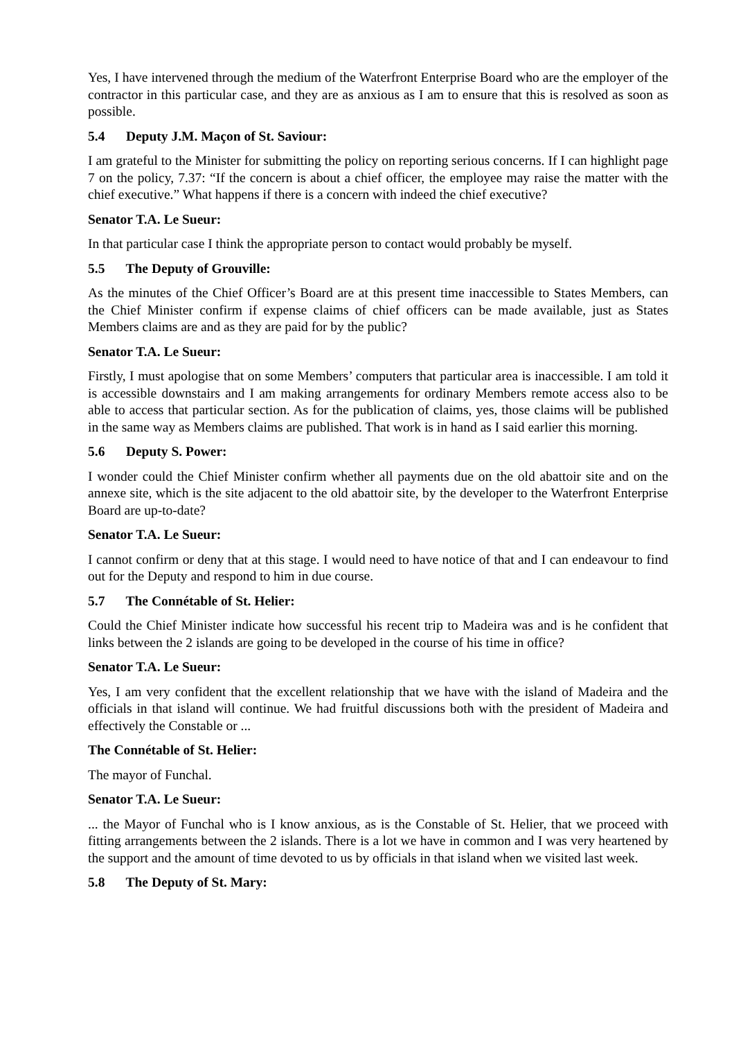Yes, I have intervened through the medium of the Waterfront Enterprise Board who are the employer of the contractor in this particular case, and they are as anxious as I am to ensure that this is resolved as soon as possible.
5.4 Deputy J.M. Maçon of St. Saviour:
I am grateful to the Minister for submitting the policy on reporting serious concerns. If I can highlight page 7 on the policy, 7.37: “If the concern is about a chief officer, the employee may raise the matter with the chief executive.” What happens if there is a concern with indeed the chief executive?
Senator T.A. Le Sueur:
In that particular case I think the appropriate person to contact would probably be myself.
5.5 The Deputy of Grouville:
As the minutes of the Chief Officer’s Board are at this present time inaccessible to States Members, can the Chief Minister confirm if expense claims of chief officers can be made available, just as States Members claims are and as they are paid for by the public?
Senator T.A. Le Sueur:
Firstly, I must apologise that on some Members’ computers that particular area is inaccessible. I am told it is accessible downstairs and I am making arrangements for ordinary Members remote access also to be able to access that particular section. As for the publication of claims, yes, those claims will be published in the same way as Members claims are published. That work is in hand as I said earlier this morning.
5.6 Deputy S. Power:
I wonder could the Chief Minister confirm whether all payments due on the old abattoir site and on the annexe site, which is the site adjacent to the old abattoir site, by the developer to the Waterfront Enterprise Board are up-to-date?
Senator T.A. Le Sueur:
I cannot confirm or deny that at this stage. I would need to have notice of that and I can endeavour to find out for the Deputy and respond to him in due course.
5.7 The Connétable of St. Helier:
Could the Chief Minister indicate how successful his recent trip to Madeira was and is he confident that links between the 2 islands are going to be developed in the course of his time in office?
Senator T.A. Le Sueur:
Yes, I am very confident that the excellent relationship that we have with the island of Madeira and the officials in that island will continue. We had fruitful discussions both with the president of Madeira and effectively the Constable or ...
The Connétable of St. Helier:
The mayor of Funchal.
Senator T.A. Le Sueur:
... the Mayor of Funchal who is I know anxious, as is the Constable of St. Helier, that we proceed with fitting arrangements between the 2 islands. There is a lot we have in common and I was very heartened by the support and the amount of time devoted to us by officials in that island when we visited last week.
5.8 The Deputy of St. Mary: